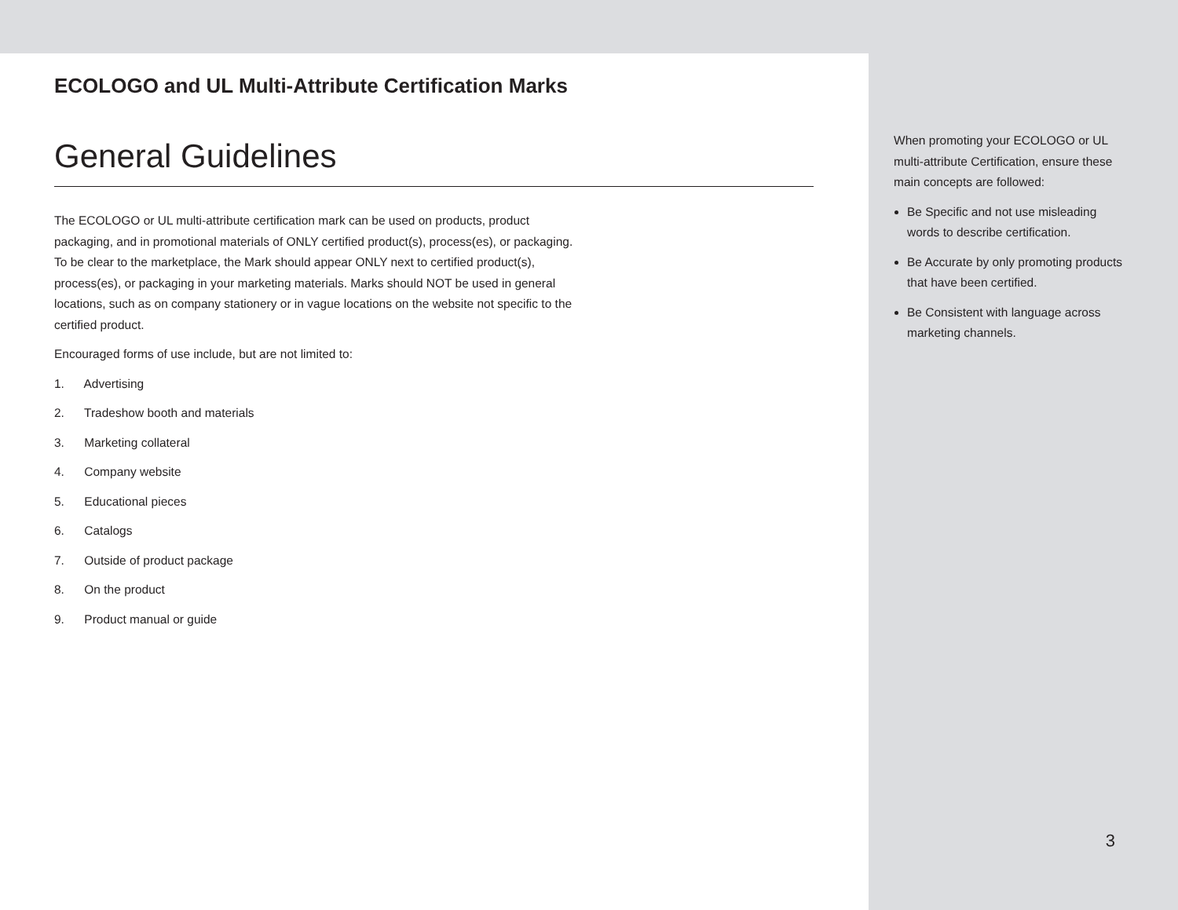ECOLOGO and UL Multi-Attribute Certification Marks
General Guidelines
The ECOLOGO or UL multi-attribute certification mark can be used on products, product packaging, and in promotional materials of ONLY certified product(s), process(es), or packaging. To be clear to the marketplace, the Mark should appear ONLY next to certified product(s), process(es), or packaging in your marketing materials. Marks should NOT be used in general locations, such as on company stationery or in vague locations on the website not specific to the certified product.
Encouraged forms of use include, but are not limited to:
1. Advertising
2. Tradeshow booth and materials
3. Marketing collateral
4. Company website
5. Educational pieces
6. Catalogs
7. Outside of product package
8. On the product
9. Product manual or guide
When promoting your ECOLOGO or UL multi-attribute Certification, ensure these main concepts are followed:
Be Specific and not use misleading words to describe certification.
Be Accurate by only promoting products that have been certified.
Be Consistent with language across marketing channels.
3